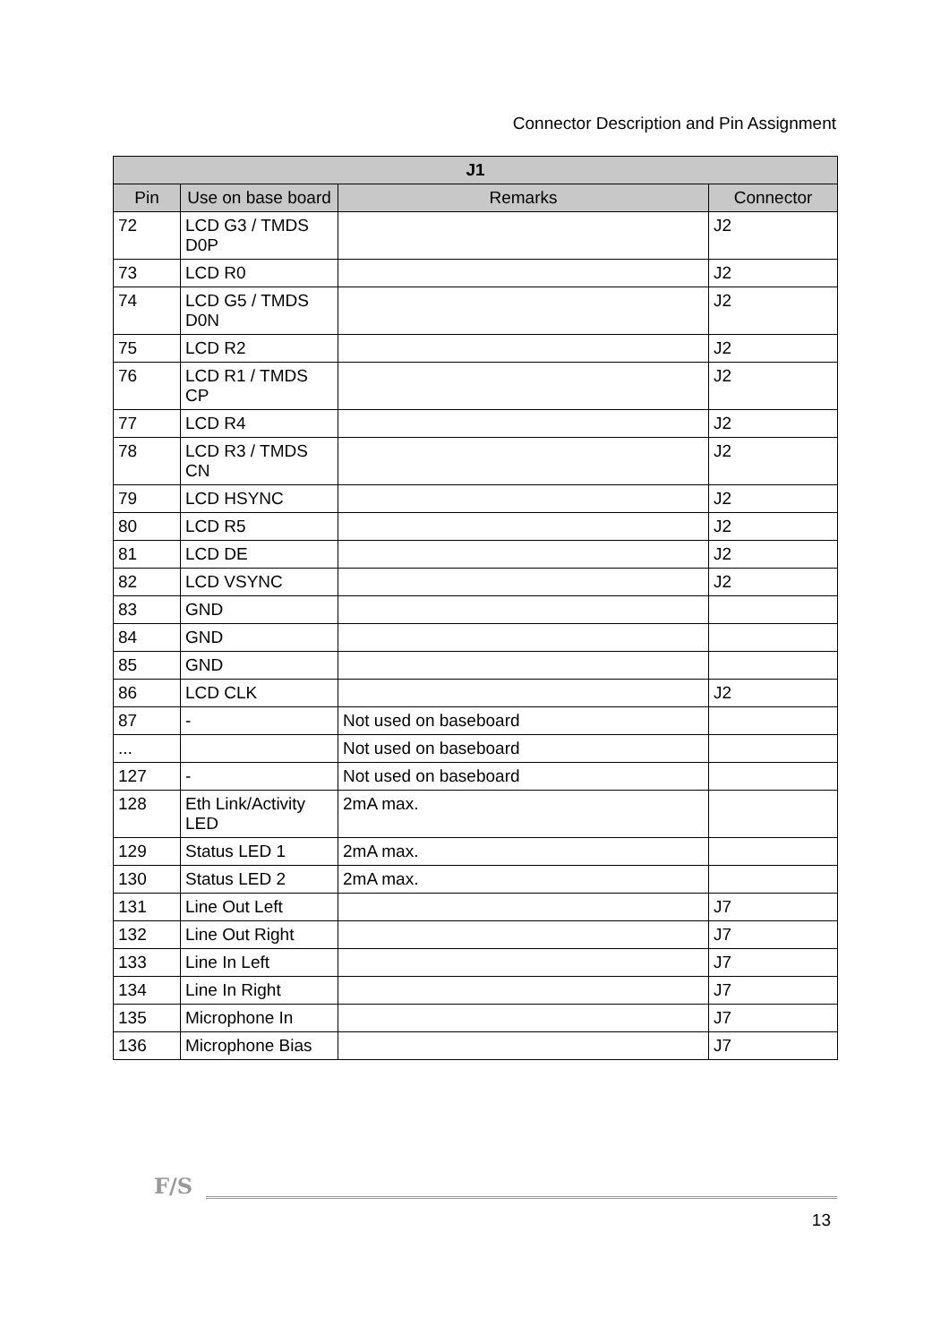Connector Description and Pin Assignment
| J1 | | | |
| --- | --- | --- | --- |
| Pin | Use on base board | Remarks | Connector |
| 72 | LCD G3 / TMDS D0P | | J2 |
| 73 | LCD R0 | | J2 |
| 74 | LCD G5 / TMDS D0N | | J2 |
| 75 | LCD R2 | | J2 |
| 76 | LCD R1 / TMDS CP | | J2 |
| 77 | LCD R4 | | J2 |
| 78 | LCD R3 / TMDS CN | | J2 |
| 79 | LCD HSYNC | | J2 |
| 80 | LCD R5 | | J2 |
| 81 | LCD DE | | J2 |
| 82 | LCD VSYNC | | J2 |
| 83 | GND | | |
| 84 | GND | | |
| 85 | GND | | |
| 86 | LCD CLK | | J2 |
| 87 | - | Not used on baseboard | |
| ... | | Not used on baseboard | |
| 127 | - | Not used on baseboard | |
| 128 | Eth Link/Activity LED | 2mA max. | |
| 129 | Status LED 1 | 2mA max. | |
| 130 | Status LED 2 | 2mA max. | |
| 131 | Line Out Left | | J7 |
| 132 | Line Out Right | | J7 |
| 133 | Line In Left | | J7 |
| 134 | Line In Right | | J7 |
| 135 | Microphone In | | J7 |
| 136 | Microphone Bias | | J7 |
F/S
13